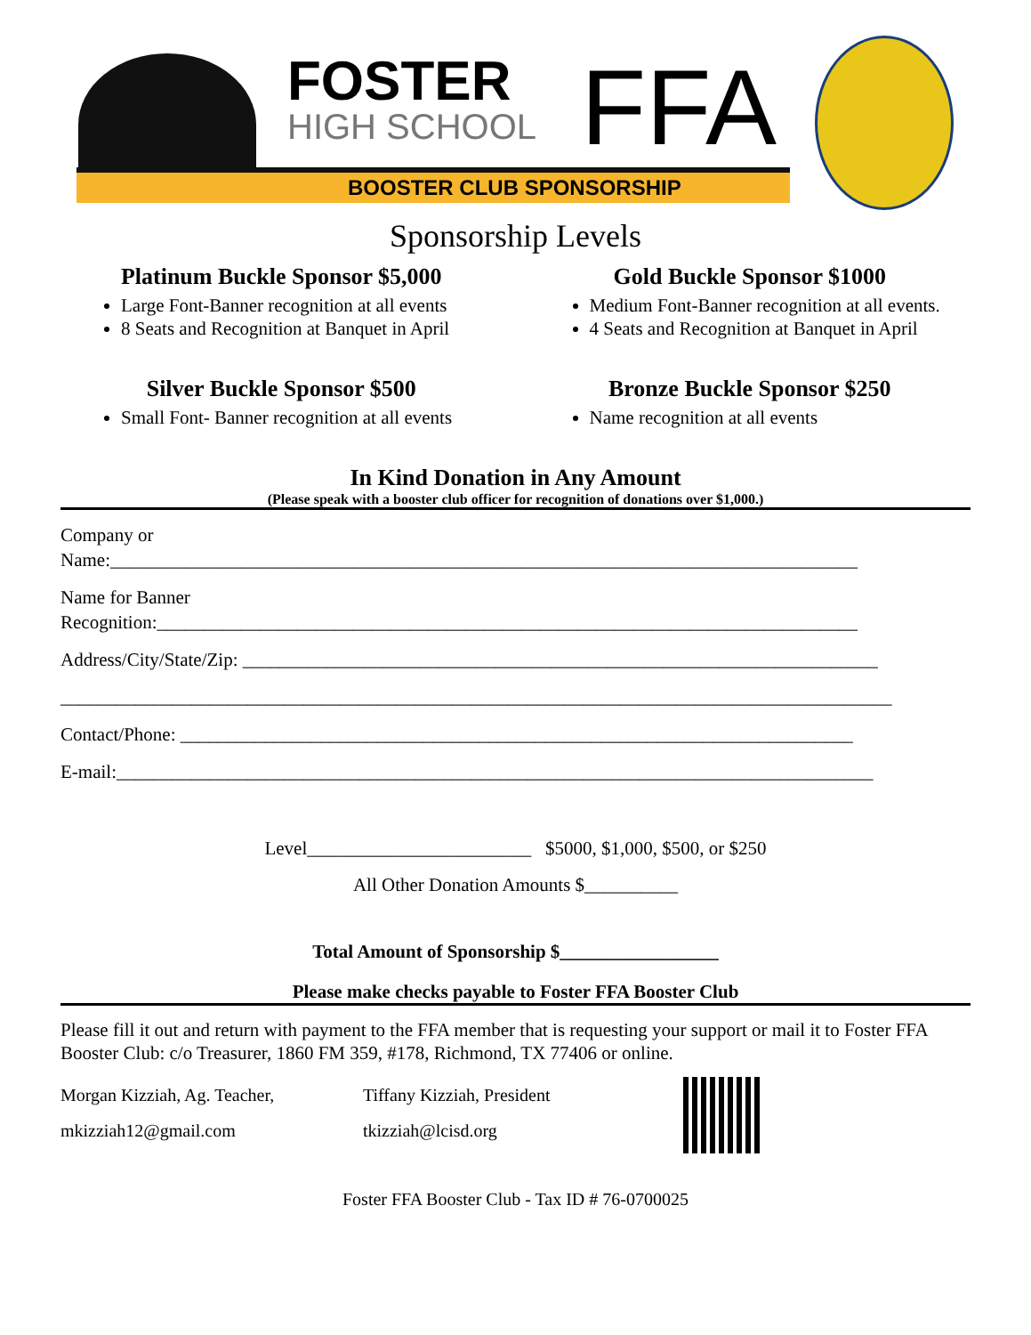FOSTER
HIGH SCHOOL FFA
BOOSTER CLUB SPONSORSHIP
Sponsorship Levels
Platinum Buckle Sponsor $5,000
Large Font-Banner recognition at all events
8 Seats and Recognition at Banquet in April
Gold Buckle Sponsor $1000
Medium Font-Banner recognition at all events.
4 Seats and Recognition at Banquet in April
Silver Buckle Sponsor $500
Small Font- Banner recognition at all events
Bronze Buckle Sponsor $250
Name recognition at all events
In Kind Donation in Any Amount
(Please speak with a booster club officer for recognition of donations over $1,000.)
Company or
Name:________________________________________________________________________________
Name for Banner
Recognition:___________________________________________________________________________
Address/City/State/Zip: ____________________________________________________________________
_________________________________________________________________________________________
Contact/Phone: ________________________________________________________________________
E-mail:_________________________________________________________________________________
Level________________________ $5000, $1,000, $500, or $250
All Other Donation Amounts $__________
Total Amount of Sponsorship $_________________
Please make checks payable to Foster FFA Booster Club
Please fill it out and return with payment to the FFA member that is requesting your support or mail it to Foster FFA Booster Club: c/o Treasurer, 1860 FM 359, #178, Richmond, TX 77406 or online.
Morgan Kizziah, Ag. Teacher,
mkizziah12@gmail.com
Tiffany Kizziah, President
tkizziah@lcisd.org
Foster FFA Booster Club - Tax ID # 76-0700025